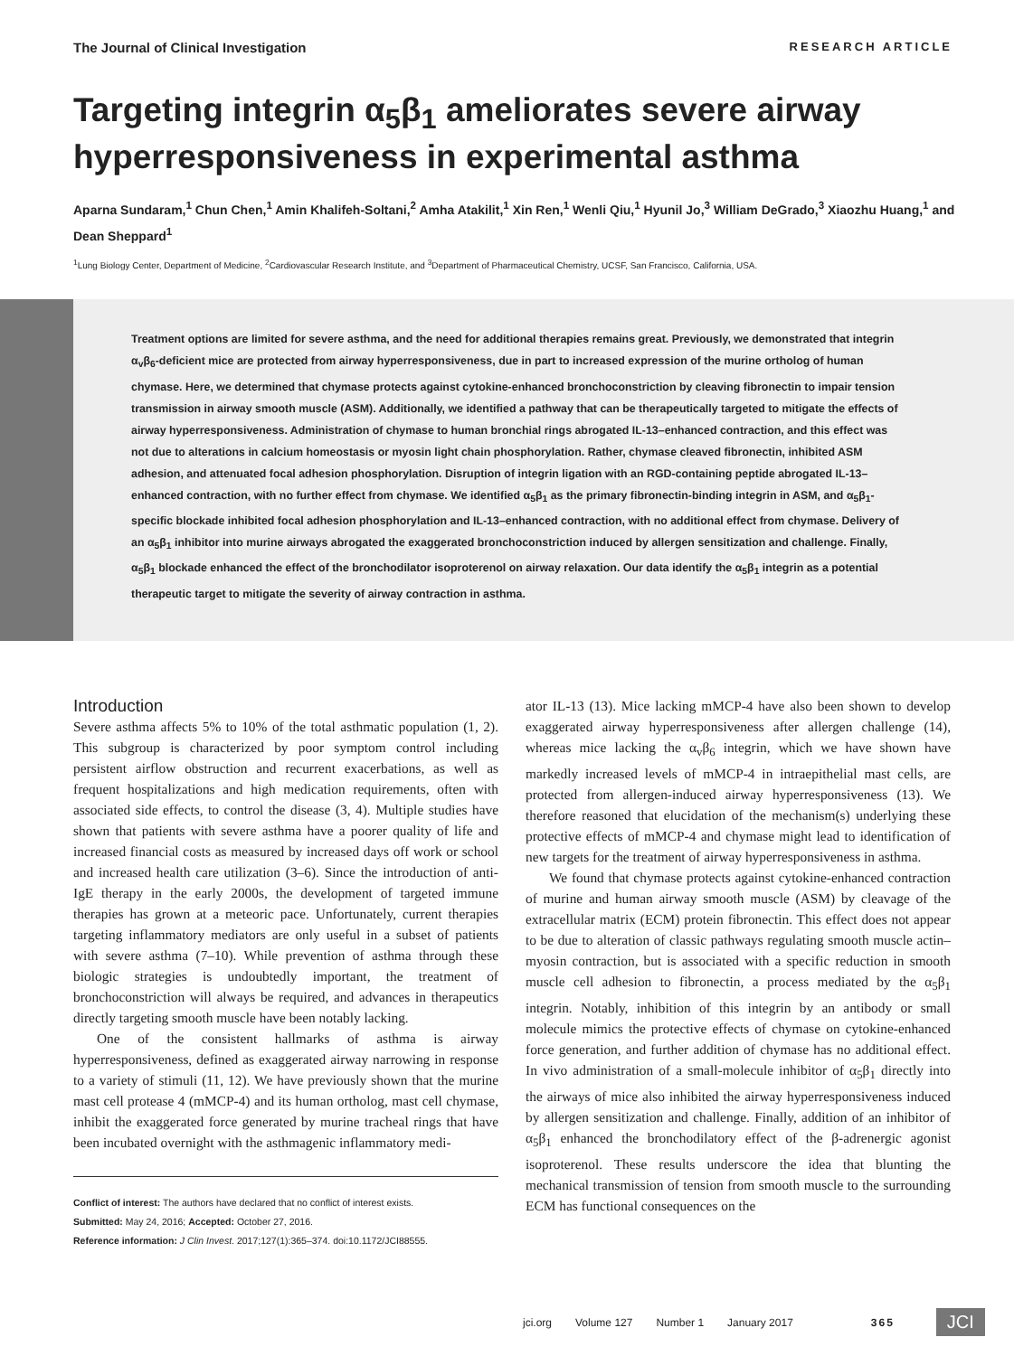The Journal of Clinical Investigation RESEARCH ARTICLE
Targeting integrin α<sub>5</sub>β<sub>1</sub> ameliorates severe airway hyperresponsiveness in experimental asthma
Aparna Sundaram,<sup>1</sup> Chun Chen,<sup>1</sup> Amin Khalifeh-Soltani,<sup>2</sup> Amha Atakilit,<sup>1</sup> Xin Ren,<sup>1</sup> Wenli Qiu,<sup>1</sup> Hyunil Jo,<sup>3</sup> William DeGrado,<sup>3</sup> Xiaozhu Huang,<sup>1</sup> and Dean Sheppard<sup>1</sup>
<sup>1</sup> Lung Biology Center, Department of Medicine, <sup>2</sup>Cardiovascular Research Institute, and <sup>3</sup>Department of Pharmaceutical Chemistry, UCSF, San Francisco, California, USA.
Treatment options are limited for severe asthma, and the need for additional therapies remains great. Previously, we demonstrated that integrin α<sub>v</sub>β<sub>6</sub>-deficient mice are protected from airway hyperresponsiveness, due in part to increased expression of the murine ortholog of human chymase. Here, we determined that chymase protects against cytokine-enhanced bronchoconstriction by cleaving fibronectin to impair tension transmission in airway smooth muscle (ASM). Additionally, we identified a pathway that can be therapeutically targeted to mitigate the effects of airway hyperresponsiveness. Administration of chymase to human bronchial rings abrogated IL-13–enhanced contraction, and this effect was not due to alterations in calcium homeostasis or myosin light chain phosphorylation. Rather, chymase cleaved fibronectin, inhibited ASM adhesion, and attenuated focal adhesion phosphorylation. Disruption of integrin ligation with an RGD-containing peptide abrogated IL-13–enhanced contraction, with no further effect from chymase. We identified α<sub>5</sub>β<sub>1</sub> as the primary fibronectin-binding integrin in ASM, and α<sub>5</sub>β<sub>1</sub>-specific blockade inhibited focal adhesion phosphorylation and IL-13–enhanced contraction, with no additional effect from chymase. Delivery of an α<sub>5</sub>β<sub>1</sub> inhibitor into murine airways abrogated the exaggerated bronchoconstriction induced by allergen sensitization and challenge. Finally, α<sub>5</sub>β<sub>1</sub> blockade enhanced the effect of the bronchodilator isoproterenol on airway relaxation. Our data identify the α<sub>5</sub>β<sub>1</sub> integrin as a potential therapeutic target to mitigate the severity of airway contraction in asthma.
Introduction
Severe asthma affects 5% to 10% of the total asthmatic population (1, 2). This subgroup is characterized by poor symptom control including persistent airflow obstruction and recurrent exacerbations, as well as frequent hospitalizations and high medication requirements, often with associated side effects, to control the disease (3, 4). Multiple studies have shown that patients with severe asthma have a poorer quality of life and increased financial costs as measured by increased days off work or school and increased health care utilization (3–6). Since the introduction of anti-IgE therapy in the early 2000s, the development of targeted immune therapies has grown at a meteoric pace. Unfortunately, current therapies targeting inflammatory mediators are only useful in a subset of patients with severe asthma (7–10). While prevention of asthma through these biologic strategies is undoubtedly important, the treatment of bronchoconstriction will always be required, and advances in therapeutics directly targeting smooth muscle have been notably lacking.
One of the consistent hallmarks of asthma is airway hyperresponsiveness, defined as exaggerated airway narrowing in response to a variety of stimuli (11, 12). We have previously shown that the murine mast cell protease 4 (mMCP-4) and its human ortholog, mast cell chymase, inhibit the exaggerated force generated by murine tracheal rings that have been incubated overnight with the asthmagenic inflammatory medi-
Conflict of interest: The authors have declared that no conflict of interest exists.
Submitted: May 24, 2016; Accepted: October 27, 2016.
Reference information: J Clin Invest. 2017;127(1):365–374. doi:10.1172/JCI88555.
ator IL-13 (13). Mice lacking mMCP-4 have also been shown to develop exaggerated airway hyperresponsiveness after allergen challenge (14), whereas mice lacking the α<sub>v</sub>β<sub>6</sub> integrin, which we have shown have markedly increased levels of mMCP-4 in intraepithelial mast cells, are protected from allergen-induced airway hyperresponsiveness (13). We therefore reasoned that elucidation of the mechanism(s) underlying these protective effects of mMCP-4 and chymase might lead to identification of new targets for the treatment of airway hyperresponsiveness in asthma.
We found that chymase protects against cytokine-enhanced contraction of murine and human airway smooth muscle (ASM) by cleavage of the extracellular matrix (ECM) protein fibronectin. This effect does not appear to be due to alteration of classic pathways regulating smooth muscle actin–myosin contraction, but is associated with a specific reduction in smooth muscle cell adhesion to fibronectin, a process mediated by the α<sub>5</sub>β<sub>1</sub> integrin. Notably, inhibition of this integrin by an antibody or small molecule mimics the protective effects of chymase on cytokine-enhanced force generation, and further addition of chymase has no additional effect. In vivo administration of a small-molecule inhibitor of α<sub>5</sub>β<sub>1</sub> directly into the airways of mice also inhibited the airway hyperresponsiveness induced by allergen sensitization and challenge. Finally, addition of an inhibitor of α<sub>5</sub>β<sub>1</sub> enhanced the bronchodilatory effect of the β-adrenergic agonist isoproterenol. These results underscore the idea that blunting the mechanical transmission of tension from smooth muscle to the surrounding ECM has functional consequences on the
jci.org Volume 127 Number 1 January 2017 365 JCI